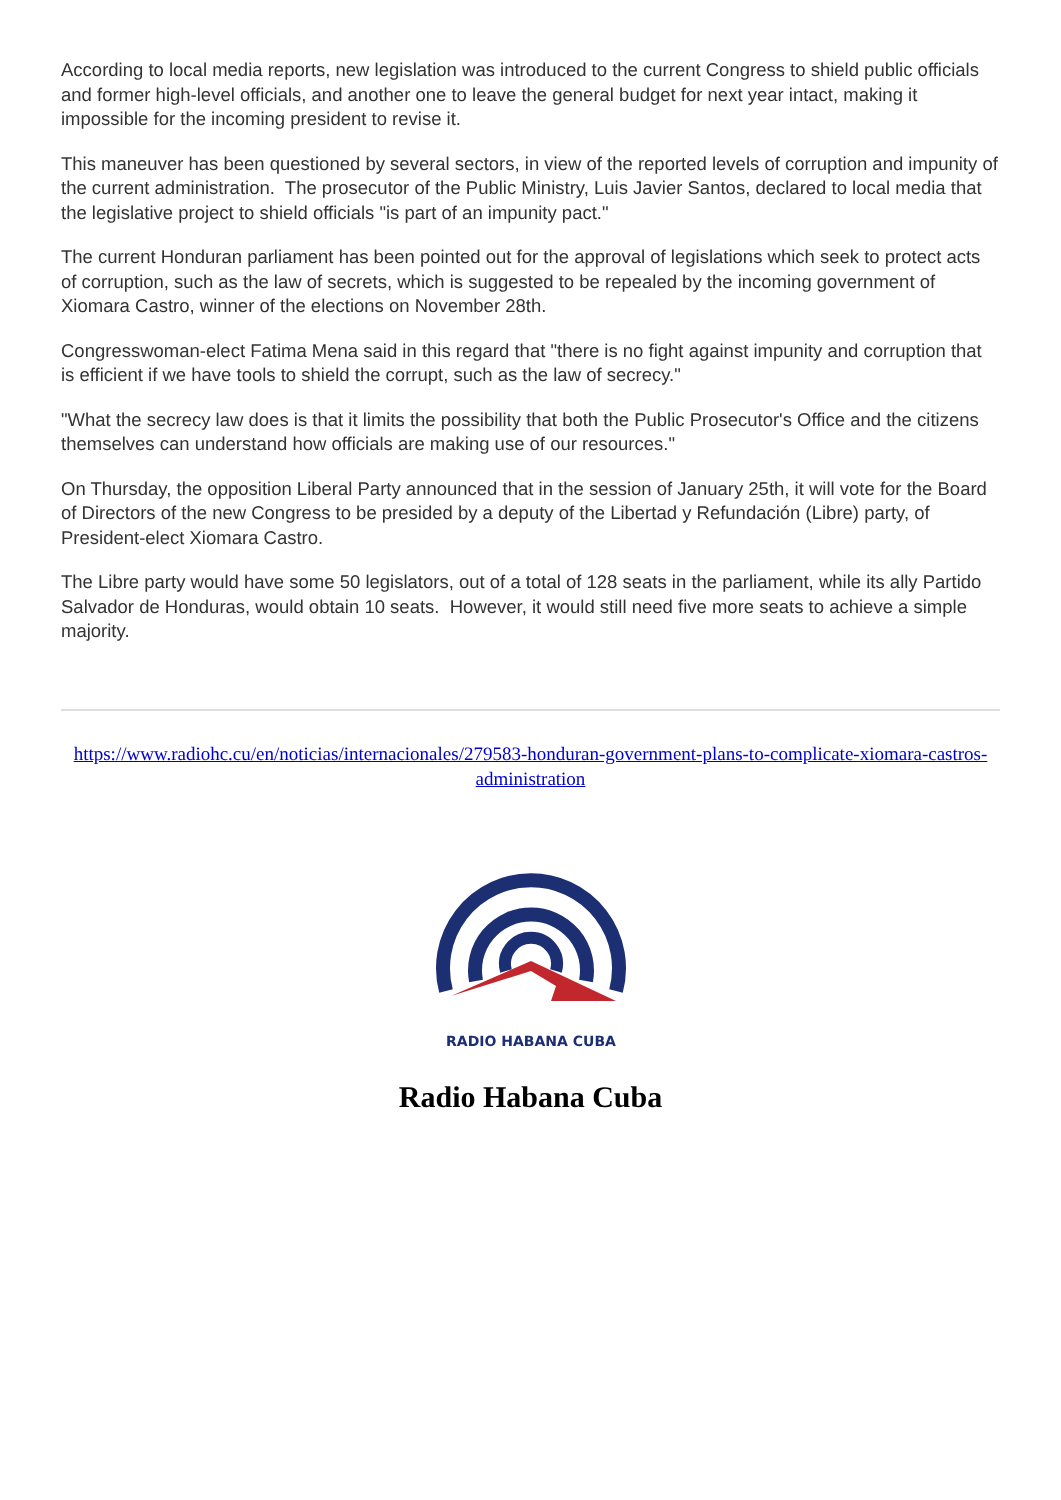According to local media reports, new legislation was introduced to the current Congress to shield public officials and former high-level officials, and another one to leave the general budget for next year intact, making it impossible for the incoming president to revise it.
This maneuver has been questioned by several sectors, in view of the reported levels of corruption and impunity of the current administration. The prosecutor of the Public Ministry, Luis Javier Santos, declared to local media that the legislative project to shield officials "is part of an impunity pact."
The current Honduran parliament has been pointed out for the approval of legislations which seek to protect acts of corruption, such as the law of secrets, which is suggested to be repealed by the incoming government of Xiomara Castro, winner of the elections on November 28th.
Congresswoman-elect Fatima Mena said in this regard that "there is no fight against impunity and corruption that is efficient if we have tools to shield the corrupt, such as the law of secrecy."
"What the secrecy law does is that it limits the possibility that both the Public Prosecutor's Office and the citizens themselves can understand how officials are making use of our resources."
On Thursday, the opposition Liberal Party announced that in the session of January 25th, it will vote for the Board of Directors of the new Congress to be presided by a deputy of the Libertad y Refundación (Libre) party, of President-elect Xiomara Castro.
The Libre party would have some 50 legislators, out of a total of 128 seats in the parliament, while its ally Partido Salvador de Honduras, would obtain 10 seats. However, it would still need five more seats to achieve a simple majority.
https://www.radiohc.cu/en/noticias/internacionales/279583-honduran-government-plans-to-complicate-xiomara-castros-administration
RADIO HABANA CUBA
Radio Habana Cuba